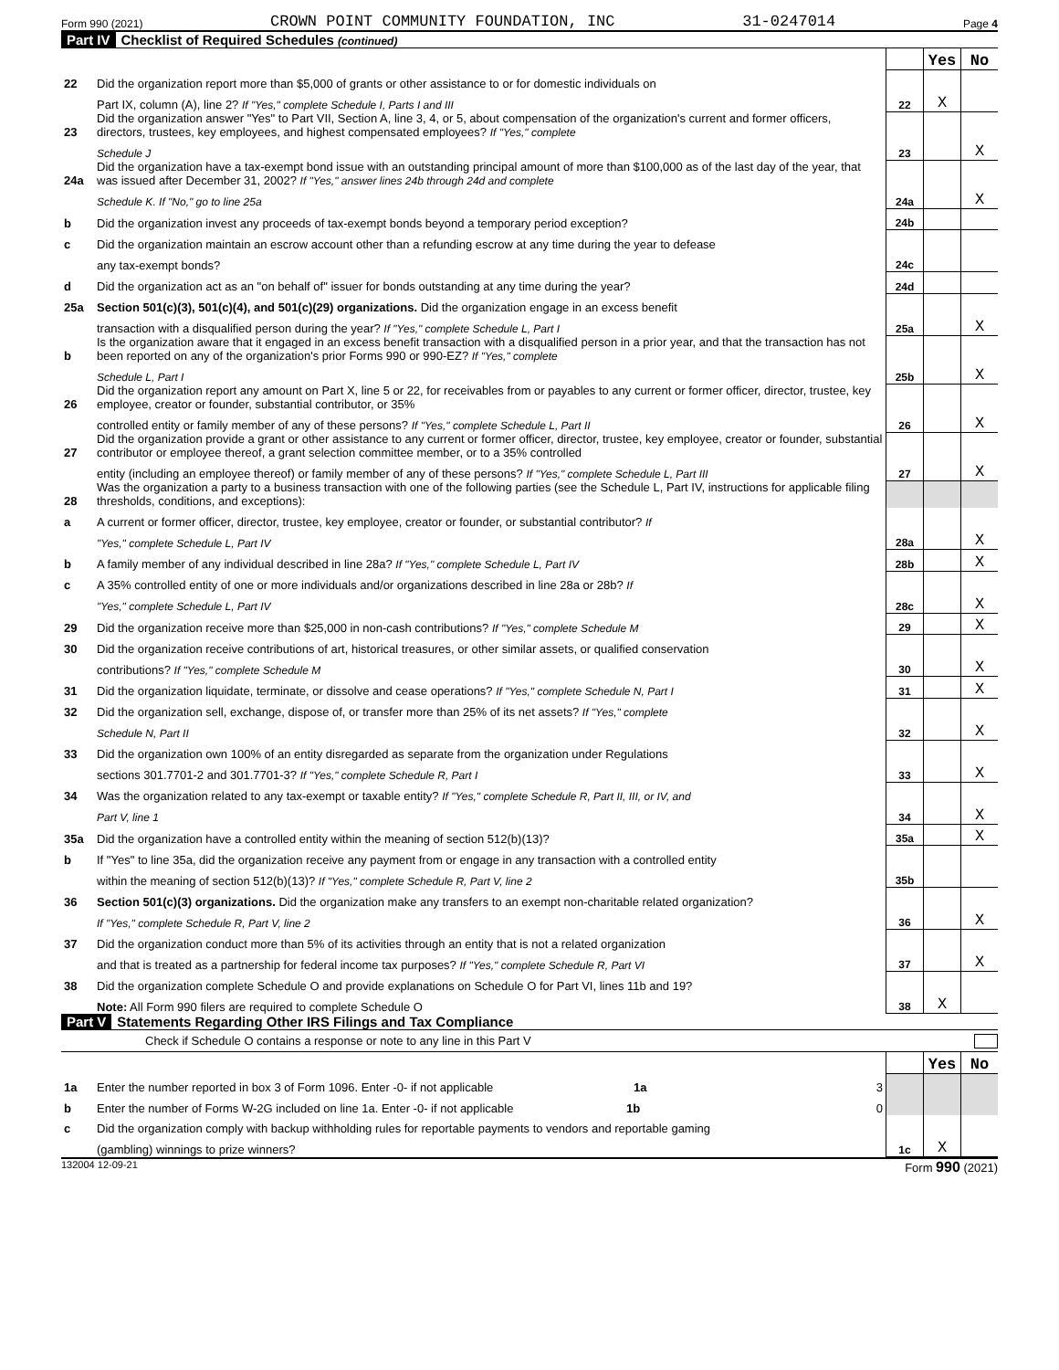Form 990 (2021) CROWN POINT COMMUNITY FOUNDATION, INC 31-0247014 Page 4
Part IV Checklist of Required Schedules (continued)
| | | | Yes | No |
| 22 | Did the organization report more than $5,000 of grants or other assistance to or for domestic individuals on | | | |
| | Part IX, column (A), line 2? If "Yes," complete Schedule I, Parts I and III | 22 | X | |
| 23 | Did the organization answer "Yes" to Part VII, Section A, line 3, 4, or 5, about compensation of the organization's current and former officers, directors, trustees, key employees, and highest compensated employees? If "Yes," complete | | | |
| | Schedule J | 23 | | X |
| 24a | Did the organization have a tax-exempt bond issue with an outstanding principal amount of more than $100,000 as of the last day of the year, that was issued after December 31, 2002? If "Yes," answer lines 24b through 24d and complete | | | |
| | Schedule K. If "No," go to line 25a | 24a | | X |
| b | Did the organization invest any proceeds of tax-exempt bonds beyond a temporary period exception? | 24b | | |
| c | Did the organization maintain an escrow account other than a refunding escrow at any time during the year to defease | | | |
| | any tax-exempt bonds? | 24c | | |
| d | Did the organization act as an "on behalf of" issuer for bonds outstanding at any time during the year? | 24d | | |
| 25a | Section 501(c)(3), 501(c)(4), and 501(c)(29) organizations. Did the organization engage in an excess benefit | | | |
| | transaction with a disqualified person during the year? If "Yes," complete Schedule L, Part I | 25a | | X |
| b | Is the organization aware that it engaged in an excess benefit transaction with a disqualified person in a prior year, and that the transaction has not been reported on any of the organization's prior Forms 990 or 990-EZ? If "Yes," complete | | | |
| | Schedule L, Part I | 25b | | X |
| 26 | Did the organization report any amount on Part X, line 5 or 22, for receivables from or payables to any current or former officer, director, trustee, key employee, creator or founder, substantial contributor, or 35% | | | |
| | controlled entity or family member of any of these persons? If "Yes," complete Schedule L, Part II | 26 | | X |
| 27 | Did the organization provide a grant or other assistance to any current or former officer, director, trustee, key employee, creator or founder, substantial contributor or employee thereof, a grant selection committee member, or to a 35% controlled | | | |
| | entity (including an employee thereof) or family member of any of these persons? If "Yes," complete Schedule L, Part III | 27 | | X |
| 28 | Was the organization a party to a business transaction with one of the following parties (see the Schedule L, Part IV, instructions for applicable filing thresholds, conditions, and exceptions): | | | |
| a | A current or former officer, director, trustee, key employee, creator or founder, or substantial contributor? If | | | |
| | "Yes," complete Schedule L, Part IV | 28a | | X |
| b | A family member of any individual described in line 28a? If "Yes," complete Schedule L, Part IV | 28b | | X |
| c | A 35% controlled entity of one or more individuals and/or organizations described in line 28a or 28b? If | | | |
| | "Yes," complete Schedule L, Part IV | 28c | | X |
| 29 | Did the organization receive more than $25,000 in non-cash contributions? If "Yes," complete Schedule M | 29 | | X |
| 30 | Did the organization receive contributions of art, historical treasures, or other similar assets, or qualified conservation | | | |
| | contributions? If "Yes," complete Schedule M | 30 | | X |
| 31 | Did the organization liquidate, terminate, or dissolve and cease operations? If "Yes," complete Schedule N, Part I | 31 | | X |
| 32 | Did the organization sell, exchange, dispose of, or transfer more than 25% of its net assets? If "Yes," complete | | | |
| | Schedule N, Part II | 32 | | X |
| 33 | Did the organization own 100% of an entity disregarded as separate from the organization under Regulations | | | |
| | sections 301.7701-2 and 301.7701-3? If "Yes," complete Schedule R, Part I | 33 | | X |
| 34 | Was the organization related to any tax-exempt or taxable entity? If "Yes," complete Schedule R, Part II, III, or IV, and | | | |
| | Part V, line 1 | 34 | | X |
| 35a | Did the organization have a controlled entity within the meaning of section 512(b)(13)? | 35a | | X |
| b | If "Yes" to line 35a, did the organization receive any payment from or engage in any transaction with a controlled entity | | | |
| | within the meaning of section 512(b)(13)? If "Yes," complete Schedule R, Part V, line 2 | 35b | | |
| 36 | Section 501(c)(3) organizations. Did the organization make any transfers to an exempt non-charitable related organization? | | | |
| | If "Yes," complete Schedule R, Part V, line 2 | 36 | | X |
| 37 | Did the organization conduct more than 5% of its activities through an entity that is not a related organization | | | |
| | and that is treated as a partnership for federal income tax purposes? If "Yes," complete Schedule R, Part VI | 37 | | X |
| 38 | Did the organization complete Schedule O and provide explanations on Schedule O for Part VI, lines 11b and 19? | | | |
| | Note: All Form 990 filers are required to complete Schedule O | 38 | X | |
Part V Statements Regarding Other IRS Filings and Tax Compliance
Check if Schedule O contains a response or note to any line in this Part V
| | | | Yes | No |
| 1a | Enter the number reported in box 3 of Form 1096. Enter -0- if not applicable 1a 3 | | | |
| b | Enter the number of Forms W-2G included on line 1a. Enter -0- if not applicable 1b 0 | | | |
| c | Did the organization comply with backup withholding rules for reportable payments to vendors and reportable gaming | | | |
| | (gambling) winnings to prize winners? | 1c | X | |
132004 12-09-21 Form 990 (2021)